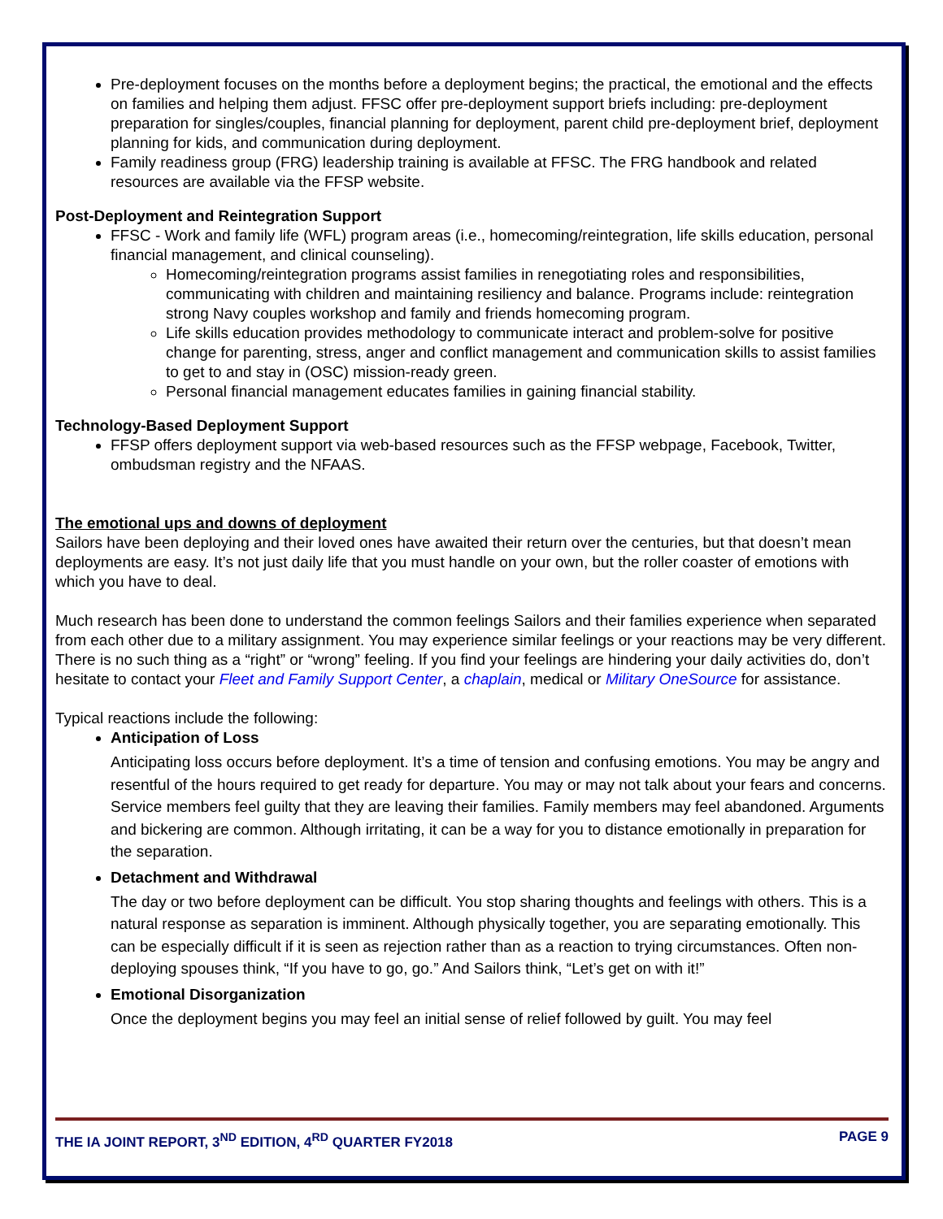Pre-deployment focuses on the months before a deployment begins; the practical, the emotional and the effects on families and helping them adjust. FFSC offer pre-deployment support briefs including: pre-deployment preparation for singles/couples, financial planning for deployment, parent child pre-deployment brief, deployment planning for kids, and communication during deployment.
Family readiness group (FRG) leadership training is available at FFSC. The FRG handbook and related resources are available via the FFSP website.
Post-Deployment and Reintegration Support
FFSC - Work and family life (WFL) program areas (i.e., homecoming/reintegration, life skills education, personal financial management, and clinical counseling).
Homecoming/reintegration programs assist families in renegotiating roles and responsibilities, communicating with children and maintaining resiliency and balance. Programs include: reintegration strong Navy couples workshop and family and friends homecoming program.
Life skills education provides methodology to communicate interact and problem-solve for positive change for parenting, stress, anger and conflict management and communication skills to assist families to get to and stay in (OSC) mission-ready green.
Personal financial management educates families in gaining financial stability.
Technology-Based Deployment Support
FFSP offers deployment support via web-based resources such as the FFSP webpage, Facebook, Twitter, ombudsman registry and the NFAAS.
The emotional ups and downs of deployment
Sailors have been deploying and their loved ones have awaited their return over the centuries, but that doesn’t mean deployments are easy. It’s not just daily life that you must handle on your own, but the roller coaster of emotions with which you have to deal.
Much research has been done to understand the common feelings Sailors and their families experience when separated from each other due to a military assignment. You may experience similar feelings or your reactions may be very different. There is no such thing as a “right” or “wrong” feeling. If you find your feelings are hindering your daily activities do, don’t hesitate to contact your Fleet and Family Support Center, a chaplain, medical or Military OneSource for assistance.
Typical reactions include the following:
Anticipation of Loss
Anticipating loss occurs before deployment. It’s a time of tension and confusing emotions. You may be angry and resentful of the hours required to get ready for departure. You may or may not talk about your fears and concerns. Service members feel guilty that they are leaving their families. Family members may feel abandoned. Arguments and bickering are common. Although irritating, it can be a way for you to distance emotionally in preparation for the separation.
Detachment and Withdrawal
The day or two before deployment can be difficult. You stop sharing thoughts and feelings with others. This is a natural response as separation is imminent. Although physically together, you are separating emotionally. This can be especially difficult if it is seen as rejection rather than as a reaction to trying circumstances. Often non-deploying spouses think, “If you have to go, go.” And Sailors think, “Let’s get on with it!”
Emotional Disorganization
Once the deployment begins you may feel an initial sense of relief followed by guilt. You may feel
THE IA JOINT REPORT, 3<sup>ND</sup> EDITION, 4<sup>RD</sup> QUARTER FY2018 PAGE 9